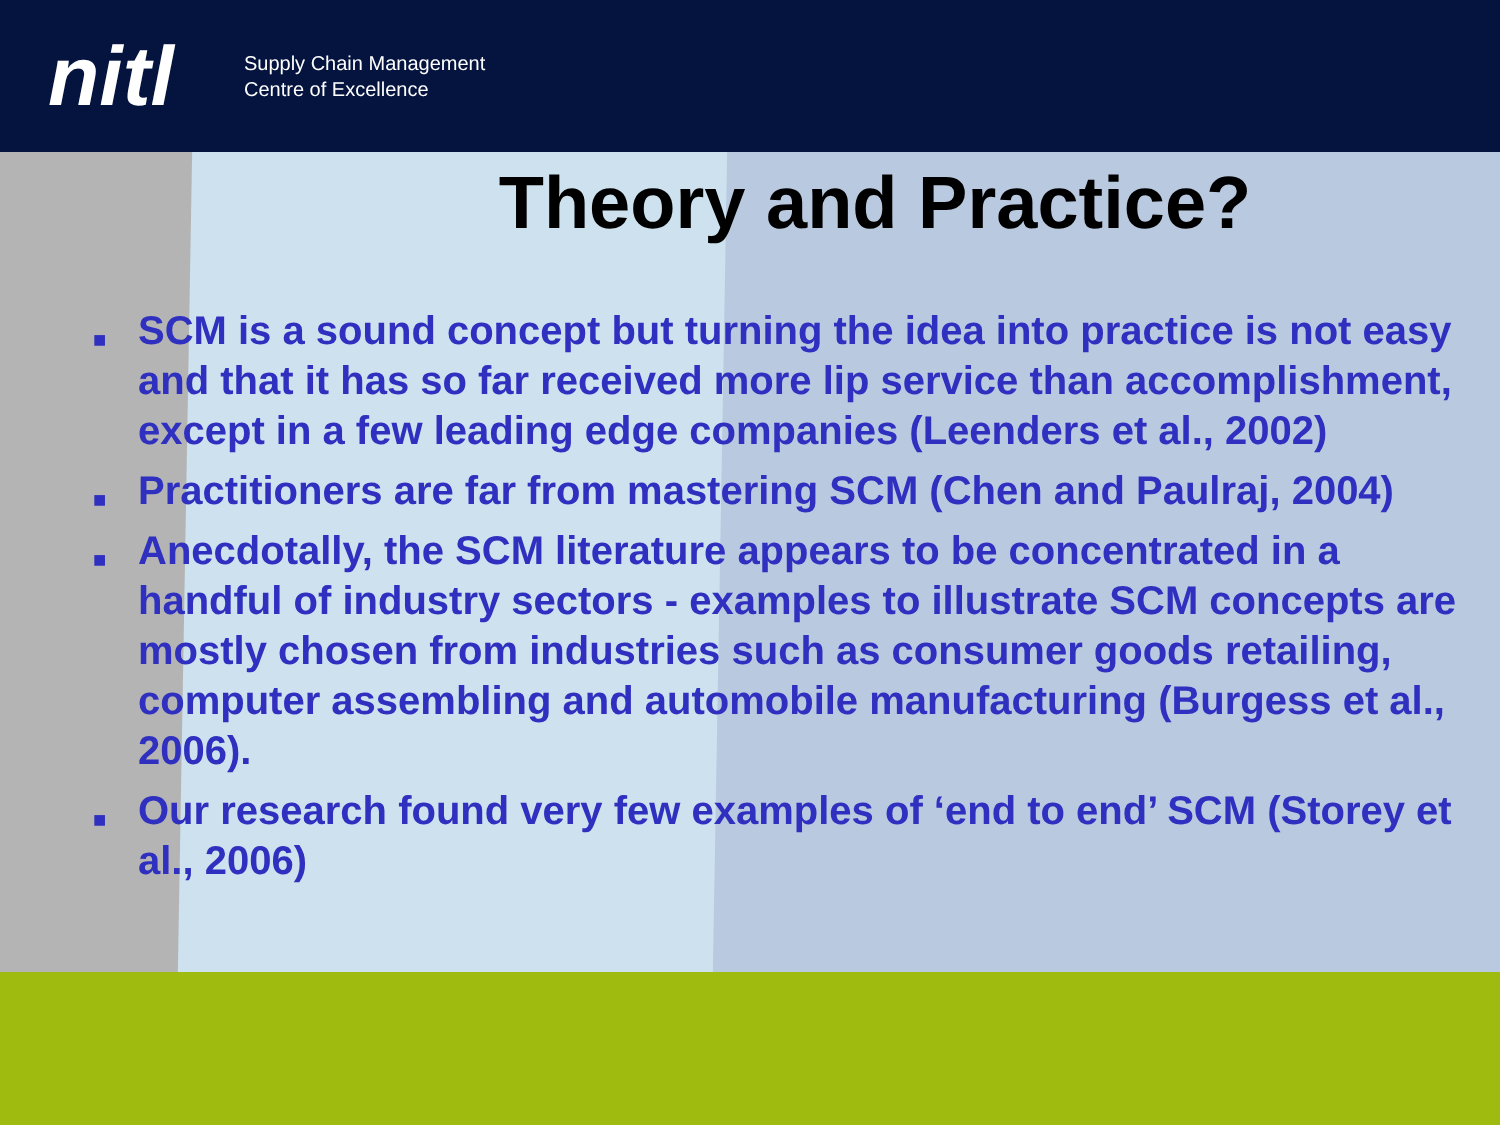nitl
Supply Chain Management
Centre of Excellence
Theory and Practice?
■ SCM is a sound concept but turning the idea into practice is not easy and that it has so far received more lip service than accomplishment, except in a few leading edge companies (Leenders et al., 2002)
■ Practitioners are far from mastering SCM (Chen and Paulraj, 2004)
■ Anecdotally, the SCM literature appears to be concentrated in a handful of industry sectors - examples to illustrate SCM concepts are mostly chosen from industries such as consumer goods retailing, computer assembling and automobile manufacturing (Burgess et al., 2006).
■ Our research found very few examples of ‘end to end’ SCM (Storey et al., 2006)